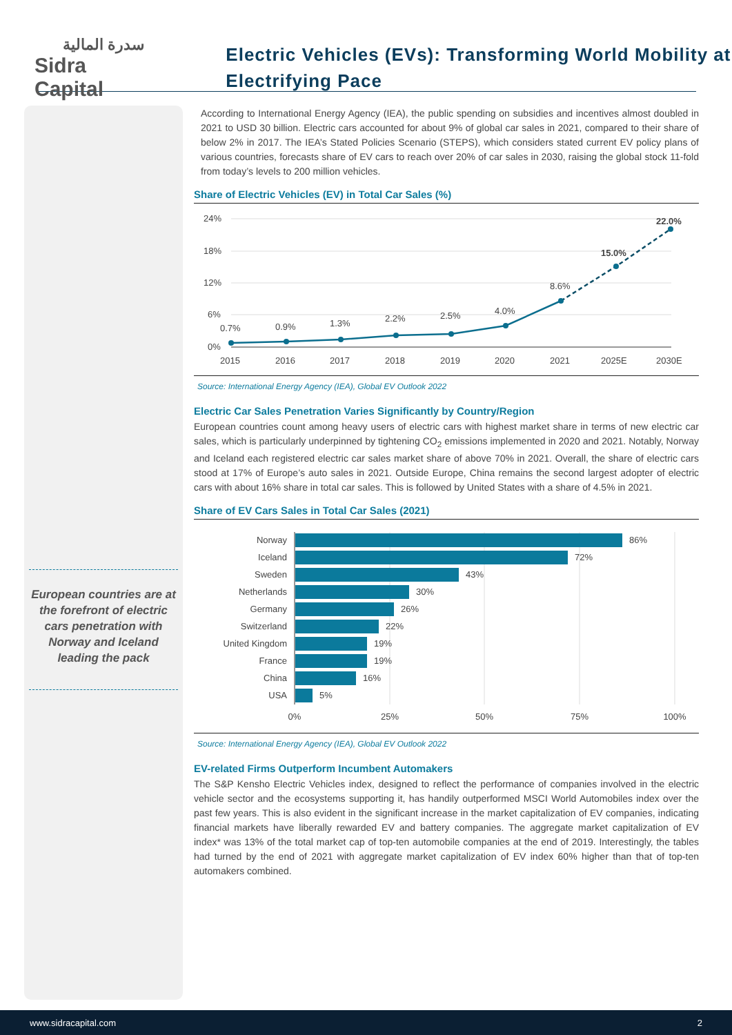سدرة المالية
Sidra Capital
Electric Vehicles (EVs): Transforming World Mobility at Electrifying Pace
European countries are at the forefront of electric cars penetration with Norway and Iceland leading the pack
According to International Energy Agency (IEA), the public spending on subsidies and incentives almost doubled in 2021 to USD 30 billion. Electric cars accounted for about 9% of global car sales in 2021, compared to their share of below 2% in 2017. The IEA’s Stated Policies Scenario (STEPS), which considers stated current EV policy plans of various countries, forecasts share of EV cars to reach over 20% of car sales in 2030, raising the global stock 11-fold from today’s levels to 200 million vehicles.
Share of Electric Vehicles (EV) in Total Car Sales (%)
24%
18%
12%
6%
0%
0.7%
0.9%
1.3%
2.2%
2.5%
4.0%
8.6%
15.0%
22.0%
2015
2016
2017
2018
2019
2020
2021
2025E
2030E
Source: International Energy Agency (IEA), Global EV Outlook 2022
Electric Car Sales Penetration Varies Significantly by Country/Region
European countries count among heavy users of electric cars with highest market share in terms of new electric car sales, which is particularly underpinned by tightening CO<sub>2</sub> emissions implemented in 2020 and 2021. Notably, Norway and Iceland each registered electric car sales market share of above 70% in 2021. Overall, the share of electric cars stood at 17% of Europe’s auto sales in 2021. Outside Europe, China remains the second largest adopter of electric cars with about 16% share in total car sales. This is followed by United States with a share of 4.5% in 2021.
Share of EV Cars Sales in Total Car Sales (2021)
Norway
Iceland
Sweden
Netherlands
Germany
Switzerland
United Kingdom
France
China
USA
86%
72%
43%
30%
26%
22%
19%
19%
16%
5%
0%
25%
50%
75%
100%
Source: International Energy Agency (IEA), Global EV Outlook 2022
EV-related Firms Outperform Incumbent Automakers
The S&P Kensho Electric Vehicles index, designed to reflect the performance of companies involved in the electric vehicle sector and the ecosystems supporting it, has handily outperformed MSCI World Automobiles index over the past few years. This is also evident in the significant increase in the market capitalization of EV companies, indicating financial markets have liberally rewarded EV and battery companies. The aggregate market capitalization of EV index* was 13% of the total market cap of top-ten automobile companies at the end of 2019. Interestingly, the tables had turned by the end of 2021 with aggregate market capitalization of EV index 60% higher than that of top-ten automakers combined.
www.sidracapital.com 2